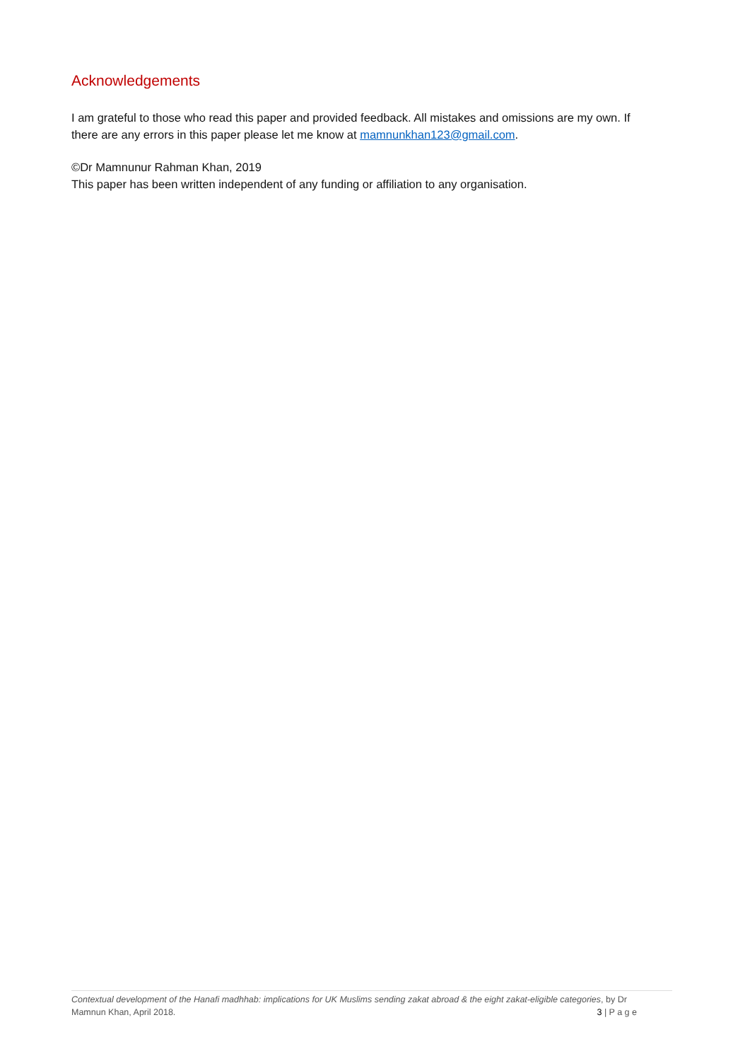Acknowledgements
I am grateful to those who read this paper and provided feedback. All mistakes and omissions are my own. If there are any errors in this paper please let me know at mamnunkhan123@gmail.com.
©Dr Mamnunur Rahman Khan, 2019
This paper has been written independent of any funding or affiliation to any organisation.
Contextual development of the Hanafi madhhab: implications for UK Muslims sending zakat abroad & the eight zakat-eligible categories, by Dr
Mamnun Khan, April 2018. 3 | P a g e